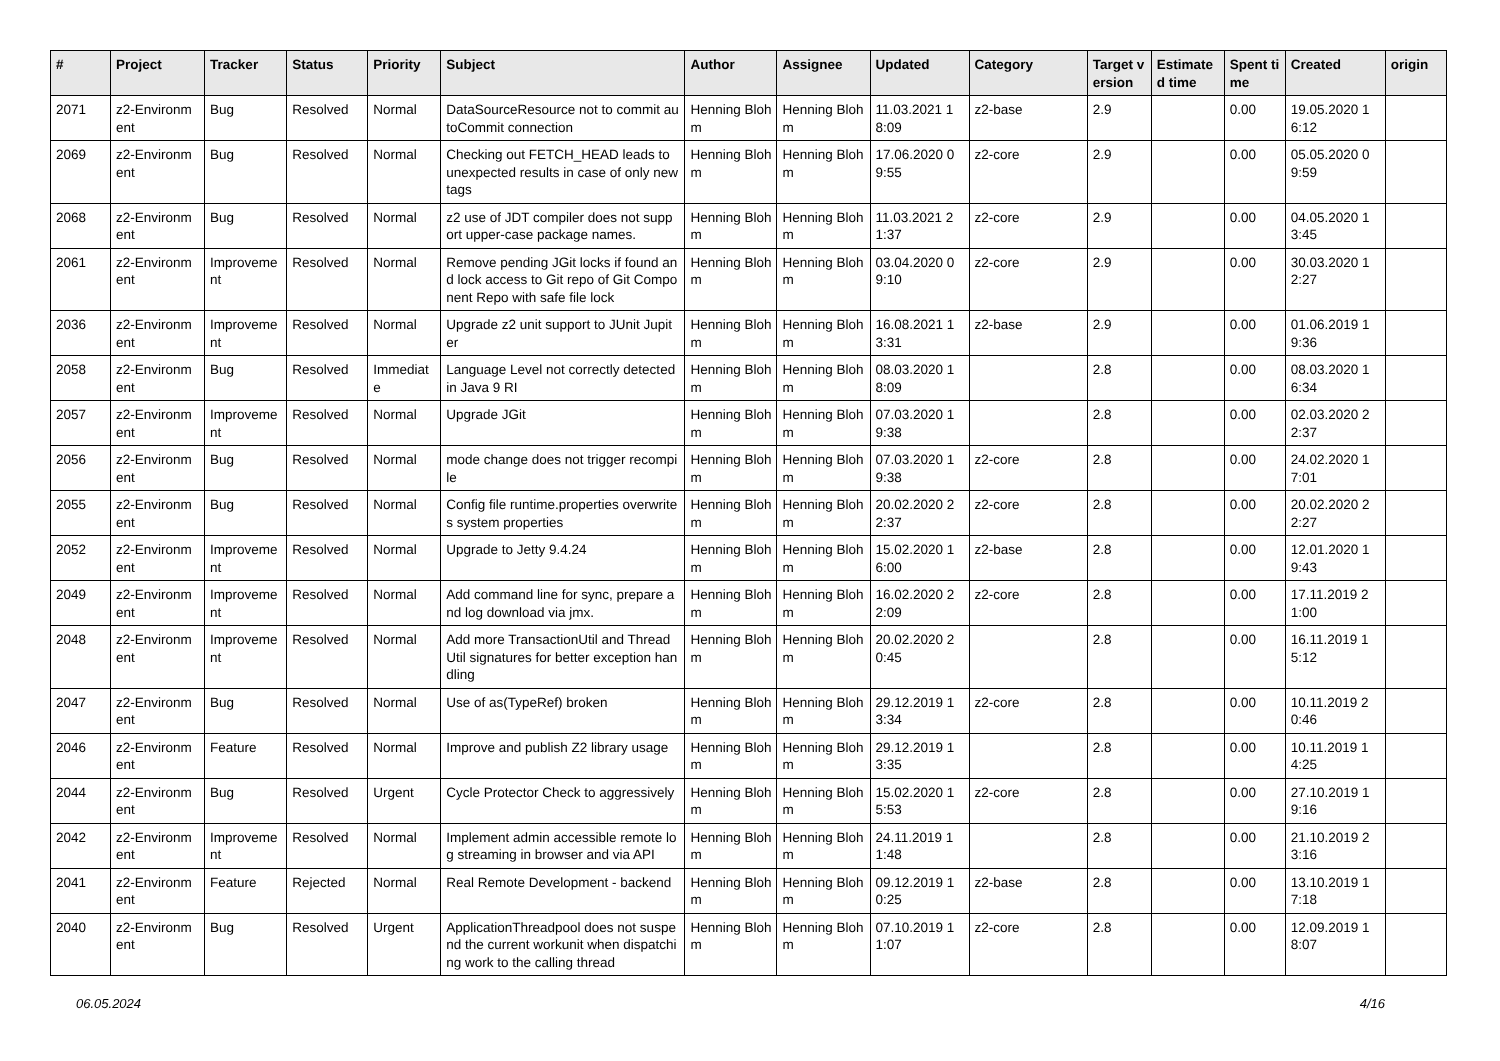| # | Project | Tracker | Status | Priority | Subject | Author | Assignee | Updated | Category | Target version | Estimated time | Spent time | Created | origin |
| --- | --- | --- | --- | --- | --- | --- | --- | --- | --- | --- | --- | --- | --- | --- |
| 2071 | z2-Environment | Bug | Resolved | Normal | DataSourceResource not to commit autoCommit connection | Henning Blohm | Henning Blohm | 11.03.2021 18:09 | z2-base | 2.9 | | 0.00 | 19.05.2020 16:12 | |
| 2069 | z2-Environment | Bug | Resolved | Normal | Checking out FETCH_HEAD leads to unexpected results in case of only new tags | Henning Blohm | Henning Blohm | 17.06.2020 09:55 | z2-core | 2.9 | | 0.00 | 05.05.2020 09:59 | |
| 2068 | z2-Environment | Bug | Resolved | Normal | z2 use of JDT compiler does not support upper-case package names. | Henning Blohm | Henning Blohm | 11.03.2021 21:37 | z2-core | 2.9 | | 0.00 | 04.05.2020 13:45 | |
| 2061 | z2-Environment | Improvement | Resolved | Normal | Remove pending JGit locks if found and lock access to Git repo of Git Component Repo with safe file lock | Henning Blohm | Henning Blohm | 03.04.2020 09:10 | z2-core | 2.9 | | 0.00 | 30.03.2020 12:27 | |
| 2036 | z2-Environment | Improvement | Resolved | Normal | Upgrade z2 unit support to JUnit Jupiter | Henning Blohm | Henning Blohm | 16.08.2021 13:31 | z2-base | 2.9 | | 0.00 | 01.06.2019 19:36 | |
| 2058 | z2-Environment | Bug | Resolved | Immediate | Language Level not correctly detected in Java 9 RI | Henning Blohm | Henning Blohm | 08.03.2020 18:09 | | 2.8 | | 0.00 | 08.03.2020 16:34 | |
| 2057 | z2-Environment | Improvement | Resolved | Normal | Upgrade JGit | Henning Blohm | Henning Blohm | 07.03.2020 19:38 | | 2.8 | | 0.00 | 02.03.2020 22:37 | |
| 2056 | z2-Environment | Bug | Resolved | Normal | mode change does not trigger recompile | Henning Blohm | Henning Blohm | 07.03.2020 19:38 | z2-core | 2.8 | | 0.00 | 24.02.2020 17:01 | |
| 2055 | z2-Environment | Bug | Resolved | Normal | Config file runtime.properties overwrites system properties | Henning Blohm | Henning Blohm | 20.02.2020 22:37 | z2-core | 2.8 | | 0.00 | 20.02.2020 22:27 | |
| 2052 | z2-Environment | Improvement | Resolved | Normal | Upgrade to Jetty 9.4.24 | Henning Blohm | Henning Blohm | 15.02.2020 16:00 | z2-base | 2.8 | | 0.00 | 12.01.2020 19:43 | |
| 2049 | z2-Environment | Improvement | Resolved | Normal | Add command line for sync, prepare and log download via jmx. | Henning Blohm | Henning Blohm | 16.02.2020 22:09 | z2-core | 2.8 | | 0.00 | 17.11.2019 21:00 | |
| 2048 | z2-Environment | Improvement | Resolved | Normal | Add more TransactionUtil and ThreadUtil signatures for better exception handling | Henning Blohm | Henning Blohm | 20.02.2020 20:45 | | 2.8 | | 0.00 | 16.11.2019 15:12 | |
| 2047 | z2-Environment | Bug | Resolved | Normal | Use of as(TypeRef) broken | Henning Blohm | Henning Blohm | 29.12.2019 13:34 | z2-core | 2.8 | | 0.00 | 10.11.2019 20:46 | |
| 2046 | z2-Environment | Feature | Resolved | Normal | Improve and publish Z2 library usage | Henning Blohm | Henning Blohm | 29.12.2019 13:35 | | 2.8 | | 0.00 | 10.11.2019 14:25 | |
| 2044 | z2-Environment | Bug | Resolved | Urgent | Cycle Protector Check to aggressively | Henning Blohm | Henning Blohm | 15.02.2020 15:53 | z2-core | 2.8 | | 0.00 | 27.10.2019 19:16 | |
| 2042 | z2-Environment | Improvement | Resolved | Normal | Implement admin accessible remote log streaming in browser and via API | Henning Blohm | Henning Blohm | 24.11.2019 11:48 | | 2.8 | | 0.00 | 21.10.2019 23:16 | |
| 2041 | z2-Environment | Feature | Rejected | Normal | Real Remote Development - backend | Henning Blohm | Henning Blohm | 09.12.2019 10:25 | z2-base | 2.8 | | 0.00 | 13.10.2019 17:18 | |
| 2040 | z2-Environment | Bug | Resolved | Urgent | ApplicationThreadpool does not suspend the current workunit when dispatching work to the calling thread | Henning Blohm | Henning Blohm | 07.10.2019 11:07 | z2-core | 2.8 | | 0.00 | 12.09.2019 18:07 | |
06.05.2024 4/16